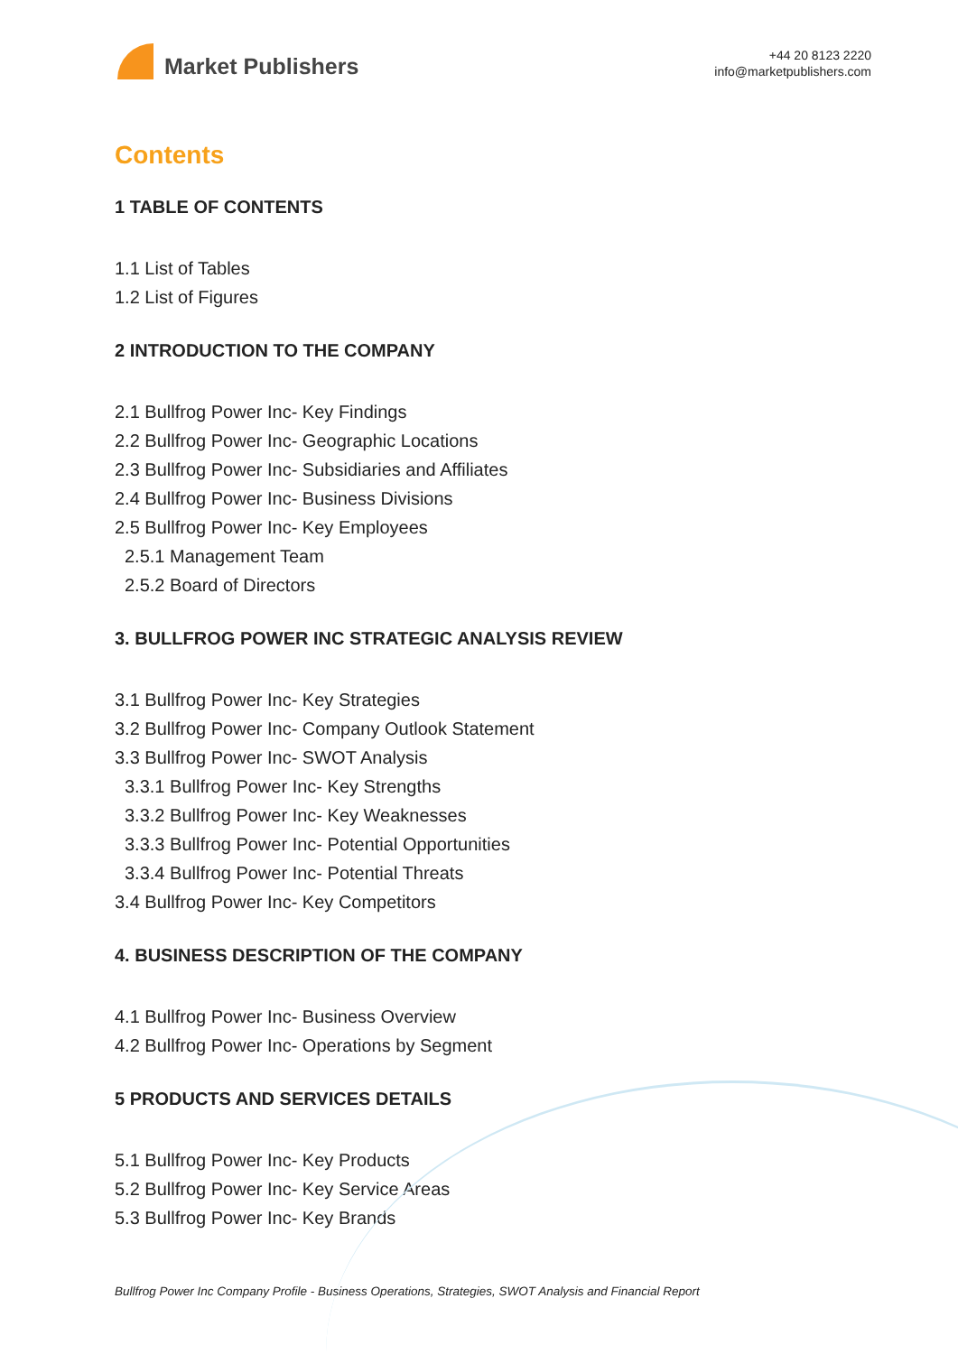Market Publishers
+44 20 8123 2220
info@marketpublishers.com
Contents
1 TABLE OF CONTENTS
1.1 List of Tables
1.2 List of Figures
2 INTRODUCTION TO THE COMPANY
2.1 Bullfrog Power Inc- Key Findings
2.2 Bullfrog Power Inc- Geographic Locations
2.3 Bullfrog Power Inc- Subsidiaries and Affiliates
2.4 Bullfrog Power Inc- Business Divisions
2.5 Bullfrog Power Inc- Key Employees
2.5.1 Management Team
2.5.2 Board of Directors
3. BULLFROG POWER INC STRATEGIC ANALYSIS REVIEW
3.1 Bullfrog Power Inc- Key Strategies
3.2 Bullfrog Power Inc- Company Outlook Statement
3.3 Bullfrog Power Inc- SWOT Analysis
3.3.1 Bullfrog Power Inc- Key Strengths
3.3.2 Bullfrog Power Inc- Key Weaknesses
3.3.3 Bullfrog Power Inc- Potential Opportunities
3.3.4 Bullfrog Power Inc- Potential Threats
3.4 Bullfrog Power Inc- Key Competitors
4. BUSINESS DESCRIPTION OF THE COMPANY
4.1 Bullfrog Power Inc- Business Overview
4.2 Bullfrog Power Inc- Operations by Segment
5 PRODUCTS AND SERVICES DETAILS
5.1 Bullfrog Power Inc- Key Products
5.2 Bullfrog Power Inc- Key Service Areas
5.3 Bullfrog Power Inc- Key Brands
Bullfrog Power Inc Company Profile - Business Operations, Strategies, SWOT Analysis and Financial Report